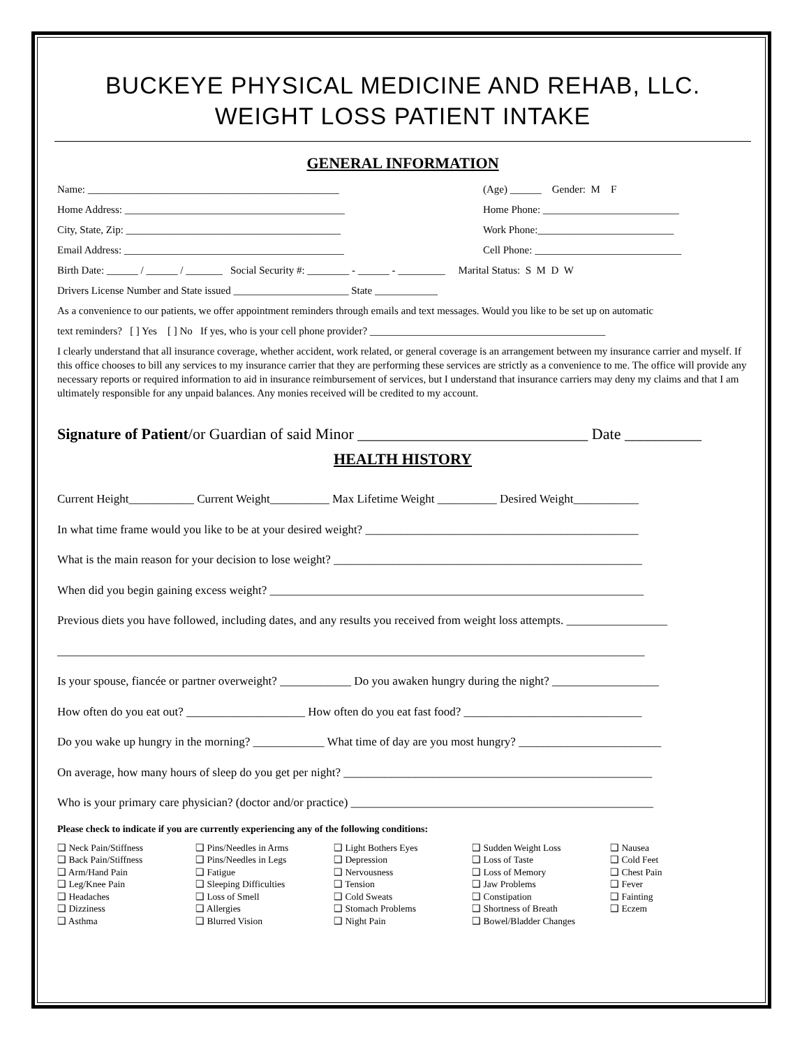BUCKEYE PHYSICAL MEDICINE AND REHAB, LLC.
WEIGHT LOSS PATIENT INTAKE
GENERAL INFORMATION
Name: ________________________________________________ (Age) ______ Gender: M F
Home Address: __________________________________________ Home Phone: __________________________
City, State, Zip: _________________________________________ Work Phone:__________________________
Email Address: __________________________________________ Cell Phone: ____________________________
Birth Date: ______ / ______ / _______ Social Security #: ________ - ______ - _________ Marital Status: S M D W
Drivers License Number and State issued ______________________ State ____________
As a convenience to our patients, we offer appointment reminders through emails and text messages. Would you like to be set up on automatic
text reminders? [ ] Yes [ ] No If yes, who is your cell phone provider? _____________________________________________
I clearly understand that all insurance coverage, whether accident, work related, or general coverage is an arrangement between my insurance carrier and myself. If this office chooses to bill any services to my insurance carrier that they are performing these services are strictly as a convenience to me. The office will provide any necessary reports or required information to aid in insurance reimbursement of services, but I understand that insurance carriers may deny my claims and that I am ultimately responsible for any unpaid balances. Any monies received will be credited to my account.
Signature of Patient/or Guardian of said Minor ______________________________ Date __________
HEALTH HISTORY
Current Height___________ Current Weight__________ Max Lifetime Weight __________ Desired Weight___________
In what time frame would you like to be at your desired weight? ______________________________________________
What is the main reason for your decision to lose weight? ____________________________________________________
When did you begin gaining excess weight? _______________________________________________________________
Previous diets you have followed, including dates, and any results you received from weight loss attempts. _________________
___________________________________________________________________________________________________
Is your spouse, fiancée or partner overweight? ____________ Do you awaken hungry during the night? __________________
How often do you eat out? ____________________ How often do you eat fast food? ______________________________
Do you wake up hungry in the morning? ____________ What time of day are you most hungry? ________________________
On average, how many hours of sleep do you get per night? ____________________________________________________
Who is your primary care physician? (doctor and/or practice) ___________________________________________________
Please check to indicate if you are currently experiencing any of the following conditions:
❑ Neck Pain/Stiffness
❑ Back Pain/Stiffness
❑ Arm/Hand Pain
❑ Leg/Knee Pain
❑ Headaches
❑ Dizziness
❑ Asthma
❑ Pins/Needles in Arms
❑ Pins/Needles in Legs
❑ Fatigue
❑ Sleeping Difficulties
❑ Loss of Smell
❑ Allergies
❑ Blurred Vision
❑ Light Bothers Eyes
❑ Depression
❑ Nervousness
❑ Tension
❑ Cold Sweats
❑ Stomach Problems
❑ Night Pain
❑ Sudden Weight Loss
❑ Loss of Taste
❑ Loss of Memory
❑ Jaw Problems
❑ Constipation
❑ Shortness of Breath
❑ Bowel/Bladder Changes
❑ Nausea
❑ Cold Feet
❑ Chest Pain
❑ Fever
❑ Fainting
❑ Eczem